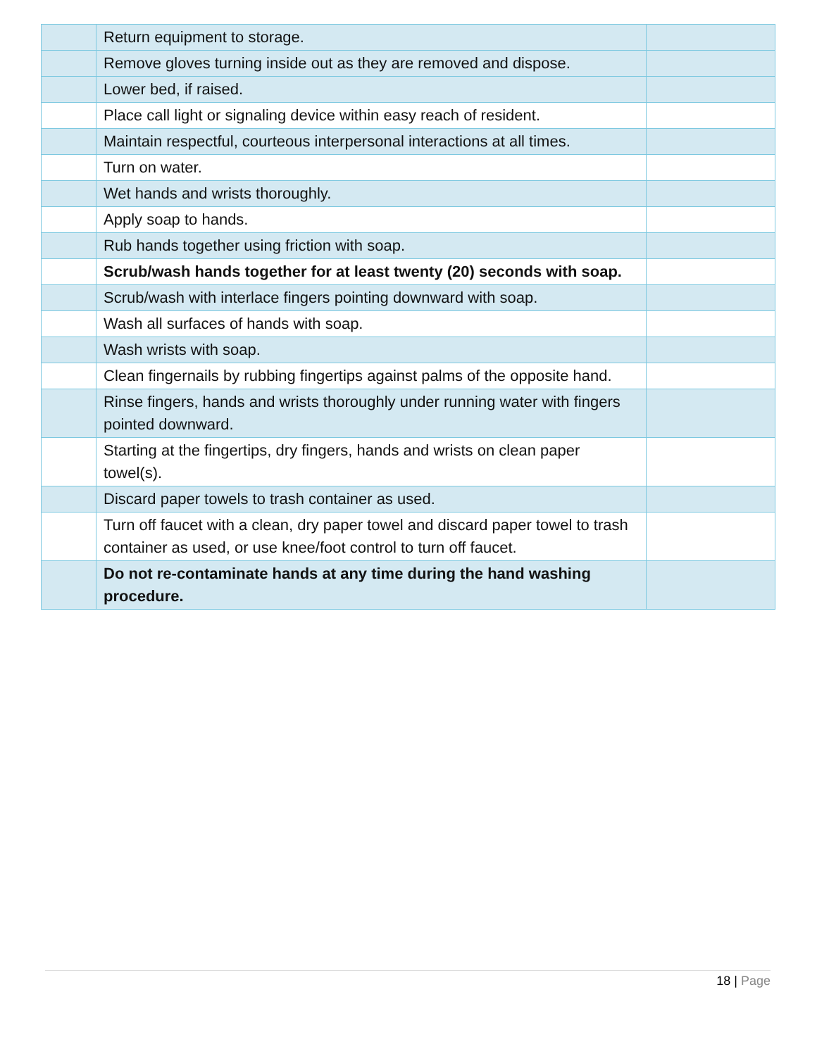| | Return equipment to storage. | |
| | Remove gloves turning inside out as they are removed and dispose. | |
| | Lower bed, if raised. | |
| | Place call light or signaling device within easy reach of resident. | |
| | Maintain respectful, courteous interpersonal interactions at all times. | |
| | Turn on water. | |
| | Wet hands and wrists thoroughly. | |
| | Apply soap to hands. | |
| | Rub hands together using friction with soap. | |
| | Scrub/wash hands together for at least twenty (20) seconds with soap. | |
| | Scrub/wash with interlace fingers pointing downward with soap. | |
| | Wash all surfaces of hands with soap. | |
| | Wash wrists with soap. | |
| | Clean fingernails by rubbing fingertips against palms of the opposite hand. | |
| | Rinse fingers, hands and wrists thoroughly under running water with fingers pointed downward. | |
| | Starting at the fingertips, dry fingers, hands and wrists on clean paper towel(s). | |
| | Discard paper towels to trash container as used. | |
| | Turn off faucet with a clean, dry paper towel and discard paper towel to trash container as used, or use knee/foot control to turn off faucet. | |
| | Do not re-contaminate hands at any time during the hand washing procedure. | |
18 | Page